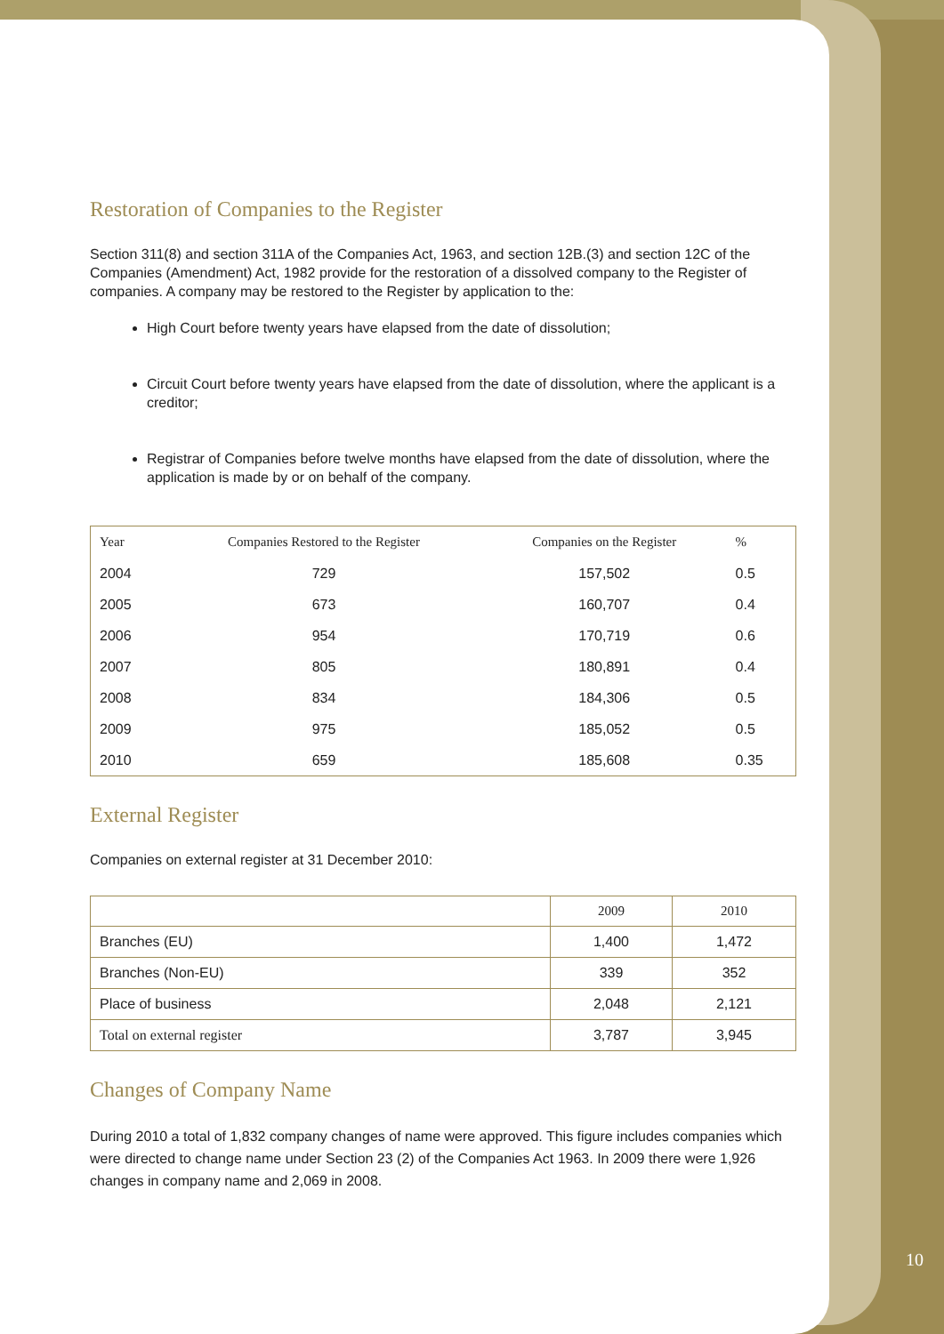Restoration of Companies to the Register
Section 311(8) and section 311A of the Companies Act, 1963, and section 12B.(3) and section 12C of the Companies (Amendment) Act, 1982 provide for the restoration of a dissolved company to the Register of companies. A company may be restored to the Register by application to the:
High Court before twenty years have elapsed from the date of dissolution;
Circuit Court before twenty years have elapsed from the date of dissolution, where the applicant is a creditor;
Registrar of Companies before twelve months have elapsed from the date of dissolution, where the application is made by or on behalf of the company.
| Year | Companies Restored to the Register | Companies on the Register | % |
| --- | --- | --- | --- |
| 2004 | 729 | 157,502 | 0.5 |
| 2005 | 673 | 160,707 | 0.4 |
| 2006 | 954 | 170,719 | 0.6 |
| 2007 | 805 | 180,891 | 0.4 |
| 2008 | 834 | 184,306 | 0.5 |
| 2009 | 975 | 185,052 | 0.5 |
| 2010 | 659 | 185,608 | 0.35 |
External Register
Companies on external register at 31 December 2010:
| | 2009 | 2010 |
| --- | --- | --- |
| Branches (EU) | 1,400 | 1,472 |
| Branches (Non-EU) | 339 | 352 |
| Place of business | 2,048 | 2,121 |
| Total on external register | 3,787 | 3,945 |
Changes of Company Name
During 2010 a total of 1,832 company changes of name were approved. This figure includes companies which were directed to change name under Section 23 (2) of the Companies Act 1963. In 2009 there were 1,926 changes in company name and 2,069 in 2008.
10